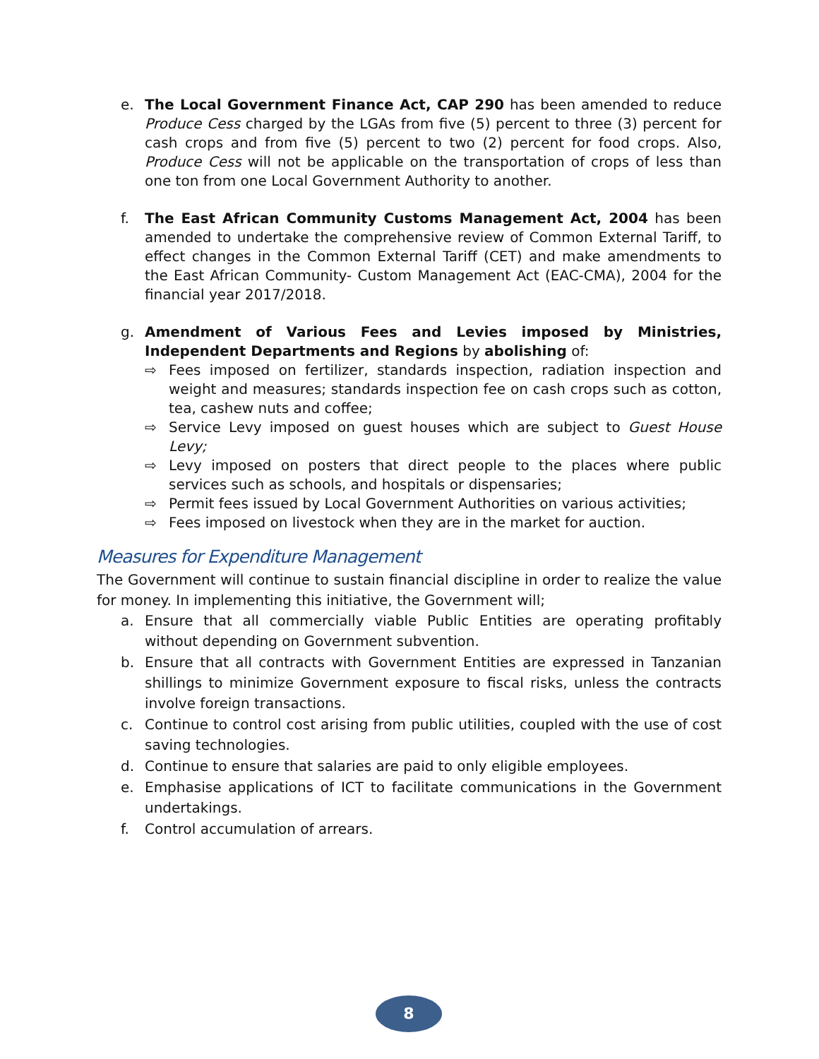e. The Local Government Finance Act, CAP 290 has been amended to reduce Produce Cess charged by the LGAs from five (5) percent to three (3) percent for cash crops and from five (5) percent to two (2) percent for food crops. Also, Produce Cess will not be applicable on the transportation of crops of less than one ton from one Local Government Authority to another.
f. The East African Community Customs Management Act, 2004 has been amended to undertake the comprehensive review of Common External Tariff, to effect changes in the Common External Tariff (CET) and make amendments to the East African Community- Custom Management Act (EAC-CMA), 2004 for the financial year 2017/2018.
g. Amendment of Various Fees and Levies imposed by Ministries, Independent Departments and Regions by abolishing of:
⇨ Fees imposed on fertilizer, standards inspection, radiation inspection and weight and measures; standards inspection fee on cash crops such as cotton, tea, cashew nuts and coffee;
⇨ Service Levy imposed on guest houses which are subject to Guest House Levy;
⇨ Levy imposed on posters that direct people to the places where public services such as schools, and hospitals or dispensaries;
⇨ Permit fees issued by Local Government Authorities on various activities;
⇨ Fees imposed on livestock when they are in the market for auction.
Measures for Expenditure Management
The Government will continue to sustain financial discipline in order to realize the value for money. In implementing this initiative, the Government will;
a. Ensure that all commercially viable Public Entities are operating profitably without depending on Government subvention.
b. Ensure that all contracts with Government Entities are expressed in Tanzanian shillings to minimize Government exposure to fiscal risks, unless the contracts involve foreign transactions.
c. Continue to control cost arising from public utilities, coupled with the use of cost saving technologies.
d. Continue to ensure that salaries are paid to only eligible employees.
e. Emphasise applications of ICT to facilitate communications in the Government undertakings.
f. Control accumulation of arrears.
8